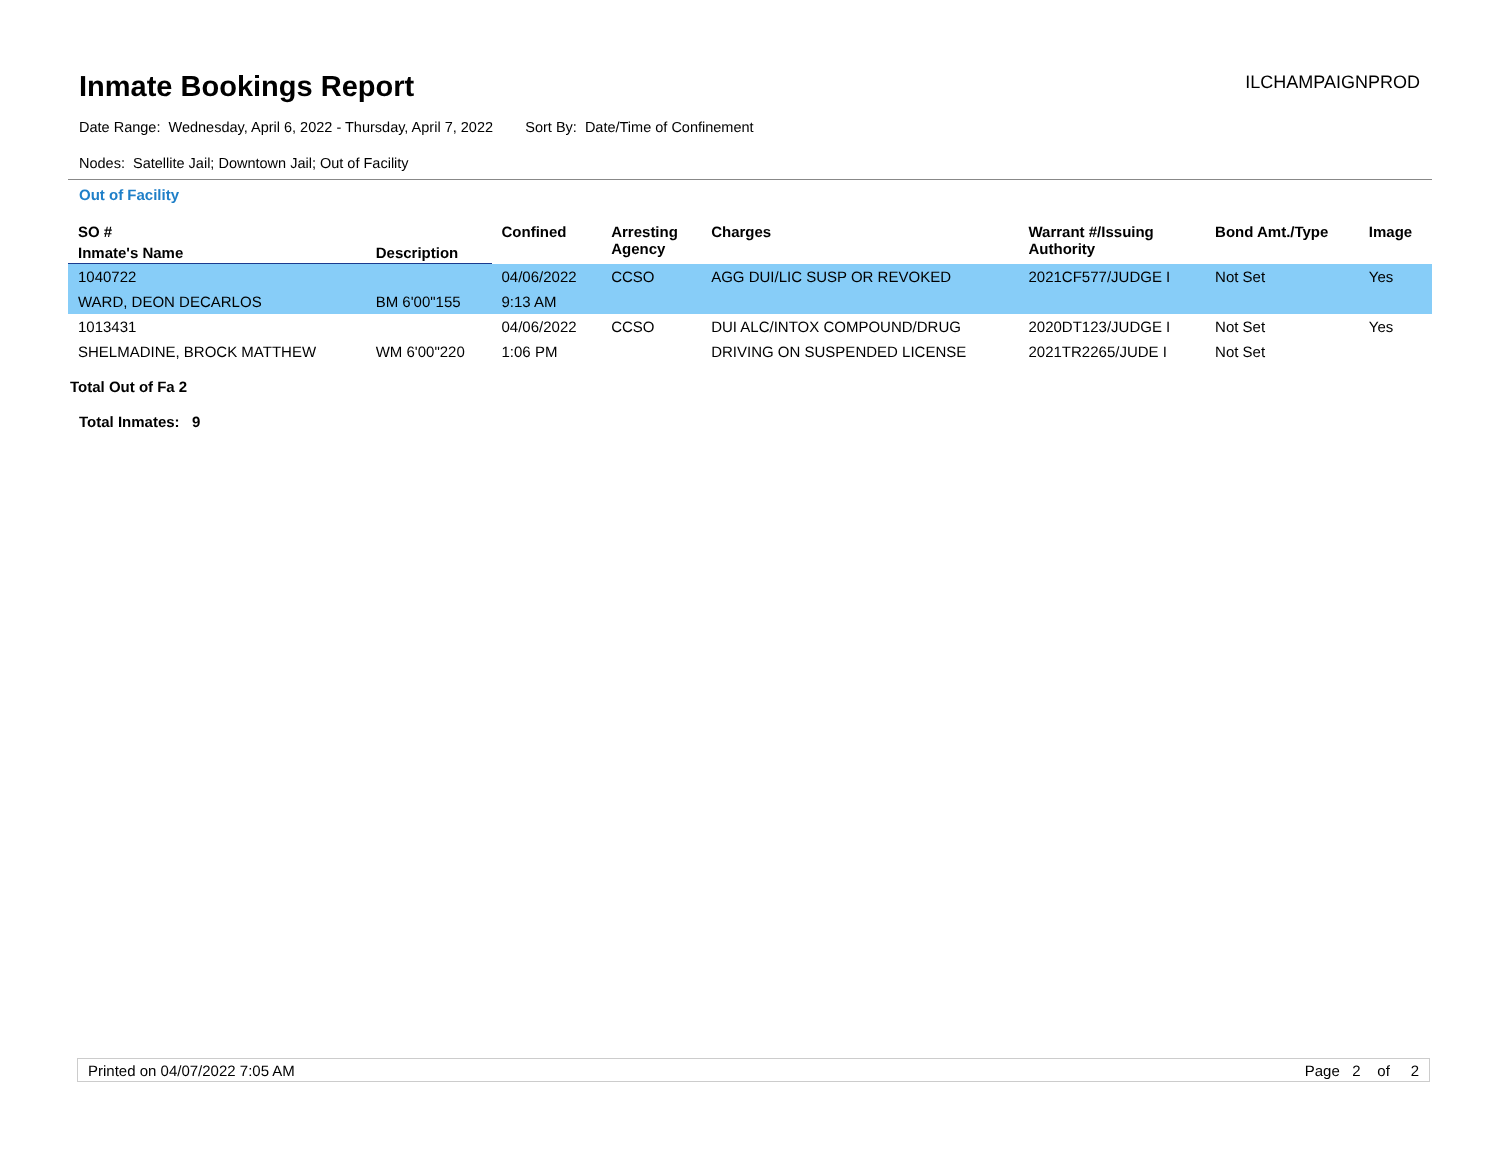Inmate Bookings Report
ILCHAMPAIGNPROD
Date Range: Wednesday, April 6, 2022 - Thursday, April 7, 2022 Sort By: Date/Time of Confinement
Nodes: Satellite Jail; Downtown Jail; Out of Facility
Out of Facility
| SO # | | Confined | Arresting Agency | Charges | Warrant #/Issuing Authority | Bond Amt./Type | Image |
| --- | --- | --- | --- | --- | --- | --- | --- |
| Inmate's Name | Description | | | | | | |
| 1040722 | | 04/06/2022 | CCSO | AGG DUI/LIC SUSP OR REVOKED | 2021CF577/JUDGE I | Not Set | Yes |
| WARD, DEON DECARLOS | BM 6'00"155 | 9:13 AM | | | | | |
| 1013431 | | 04/06/2022 | CCSO | DUI ALC/INTOX COMPOUND/DRUG | 2020DT123/JUDGE I | Not Set | Yes |
| SHELMADINE, BROCK MATTHEW | WM 6'00"220 | 1:06 PM | | DRIVING ON SUSPENDED LICENSE | 2021TR2265/JUDE I | Not Set | |
Total Out of Fa 2
Total Inmates: 9
Printed on 04/07/2022 7:05 AM Page 2 of 2